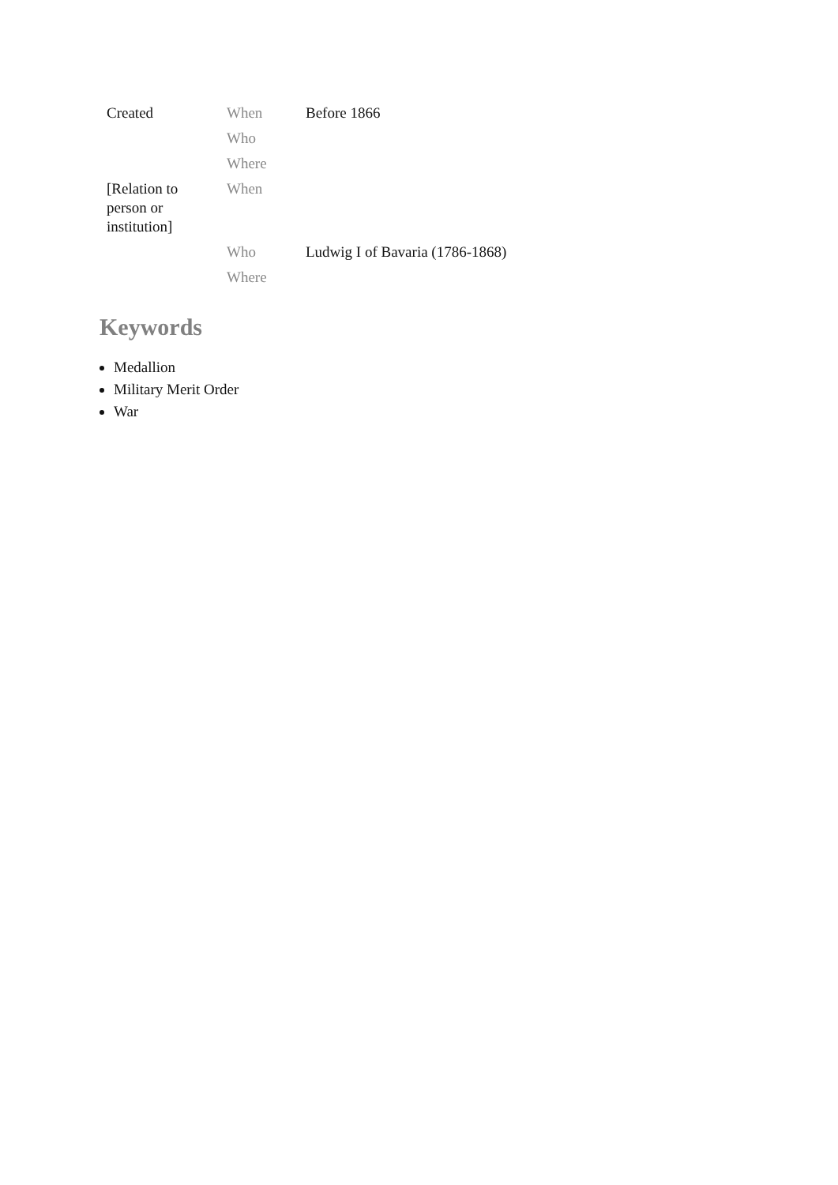| Created | When | Before 1866 |
| | Who | |
| | Where | |
| [Relation to person or institution] | When | |
| | Who | Ludwig I of Bavaria (1786-1868) |
| | Where | |
Keywords
Medallion
Military Merit Order
War